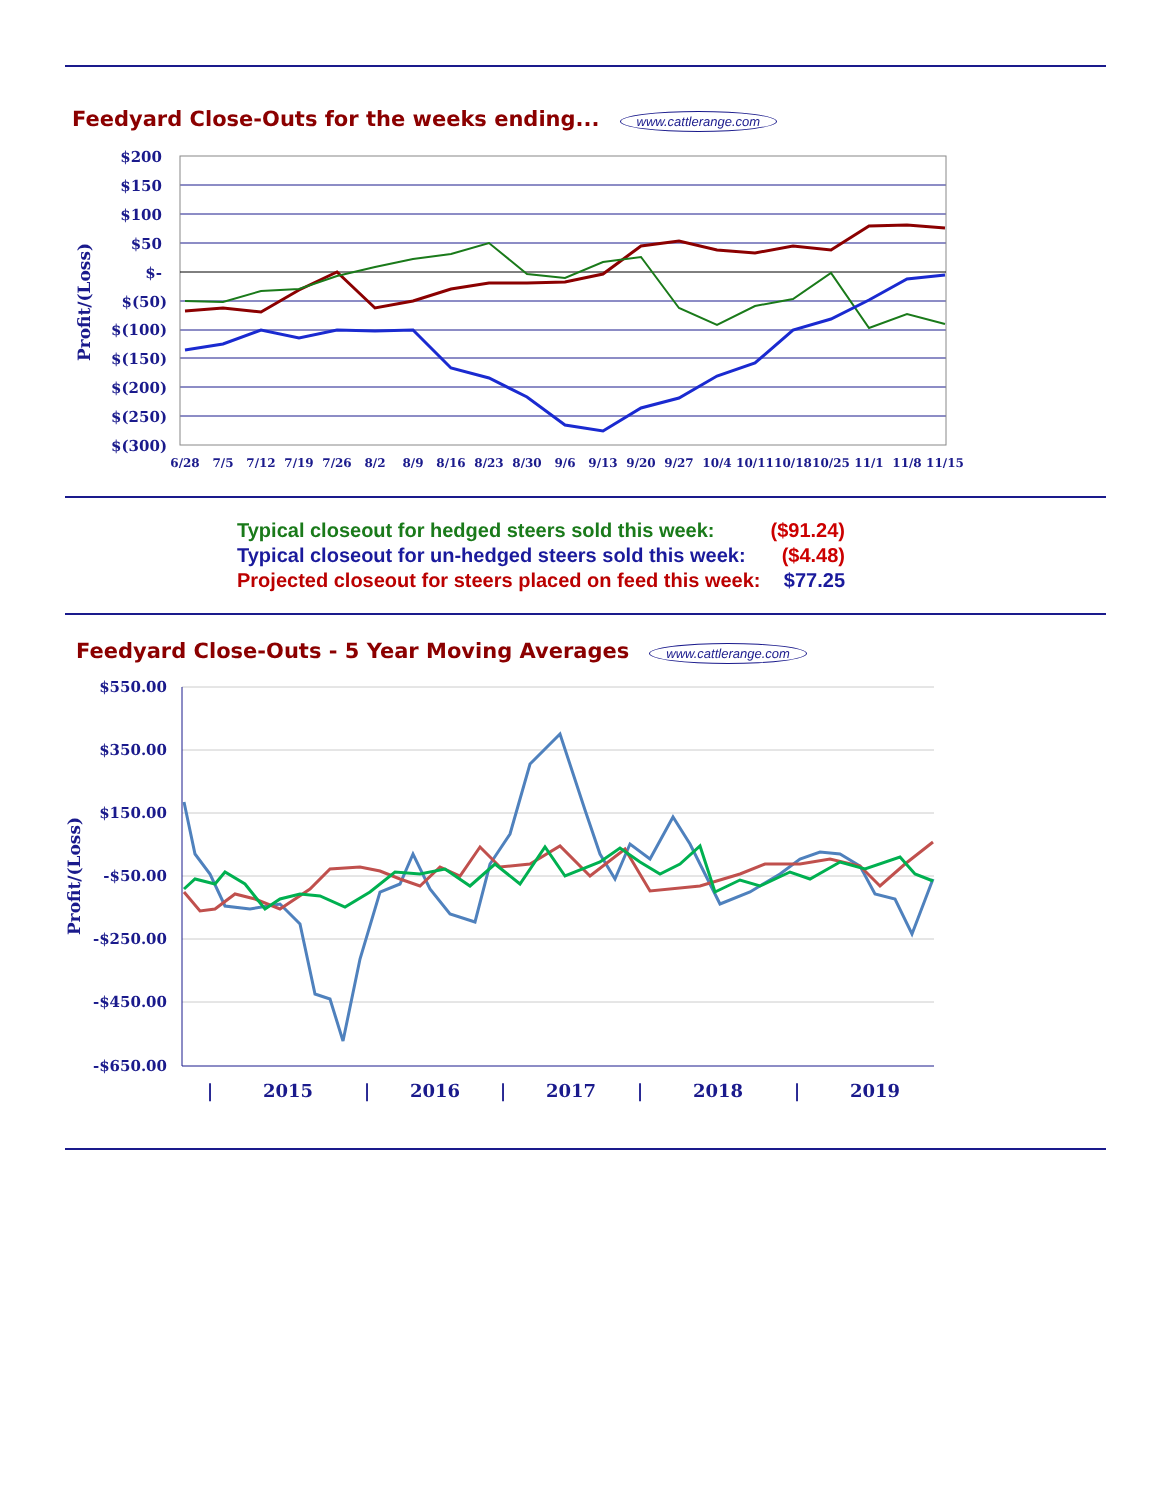Feedyard Close-Outs for the weeks ending...
www.cattlerange.com
$200
$150
$100
$50
$-
$(50)
$(100)
$(150)
$(200)
$(250)
$(300)
Profit/(Loss)
6/28
7/5
7/12
7/19
7/26
8/2
8/9
8/16
8/23
8/30
9/6
9/13
9/20
9/27
10/4
10/11
10/18
10/25
11/1
11/8
11/15
| Typical closeout for hedged steers sold this week: | ($91.24) |
| Typical closeout for un-hedged steers sold this week: | ($4.48) |
| Projected closeout for steers placed on feed this week: | $77.25 |
Feedyard Close-Outs - 5 Year Moving Averages
www.cattlerange.com
$550.00
$350.00
$150.00
-$50.00
-$250.00
-$450.00
-$650.00
Profit/(Loss)
|
2015
|
2016
|
2017
|
2018
|
2019